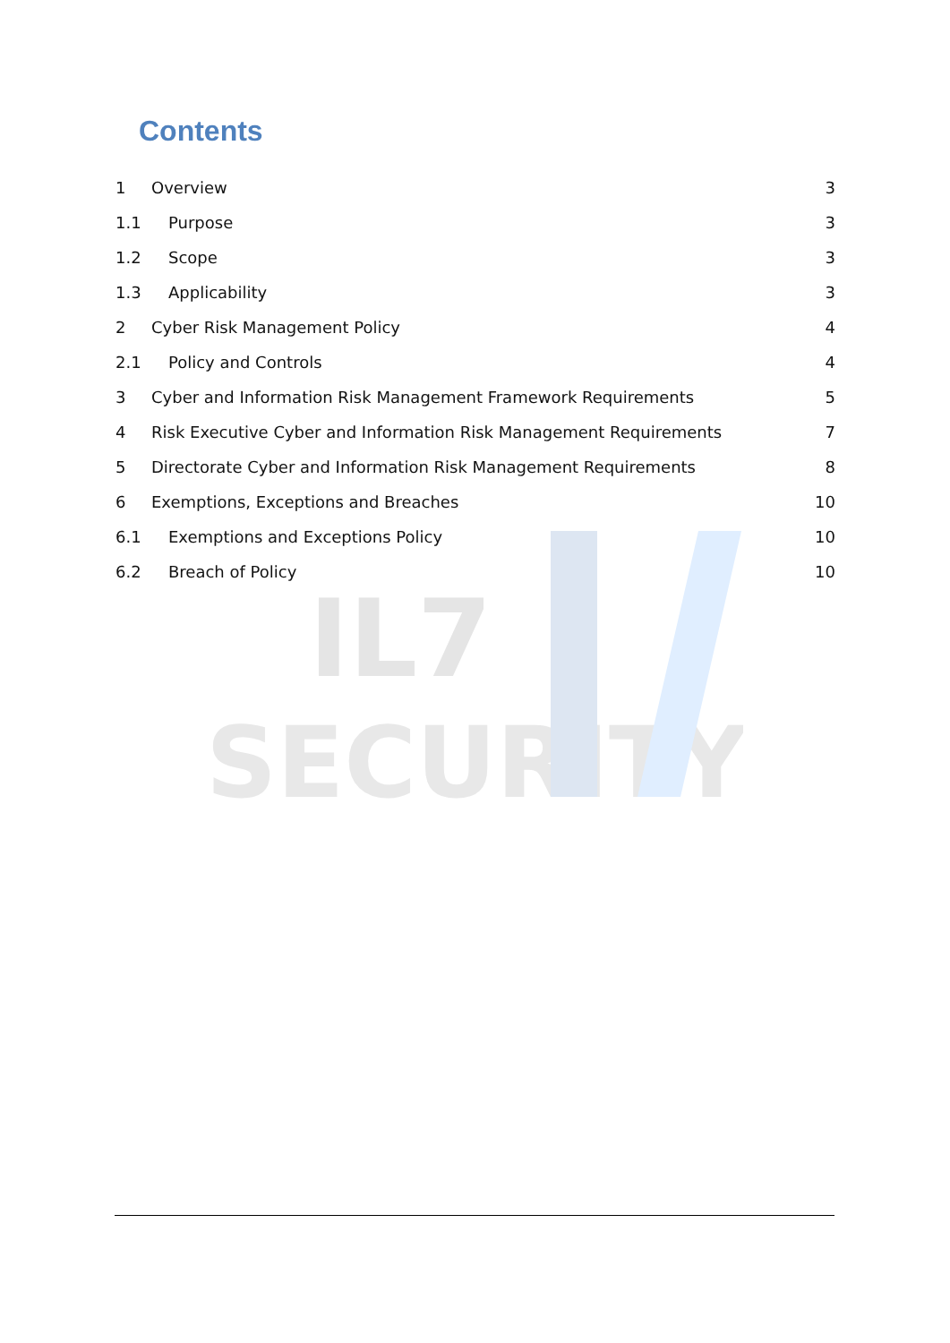IL7
SECURITY
Contents
1 Overview 3
1.1 Purpose 3
1.2 Scope 3
1.3 Applicability 3
2 Cyber Risk Management Policy 4
2.1 Policy and Controls 4
3 Cyber and Information Risk Management Framework Requirements 5
4 Risk Executive Cyber and Information Risk Management Requirements 7
5 Directorate Cyber and Information Risk Management Requirements 8
6 Exemptions, Exceptions and Breaches 10
6.1 Exemptions and Exceptions Policy 10
6.2 Breach of Policy 10